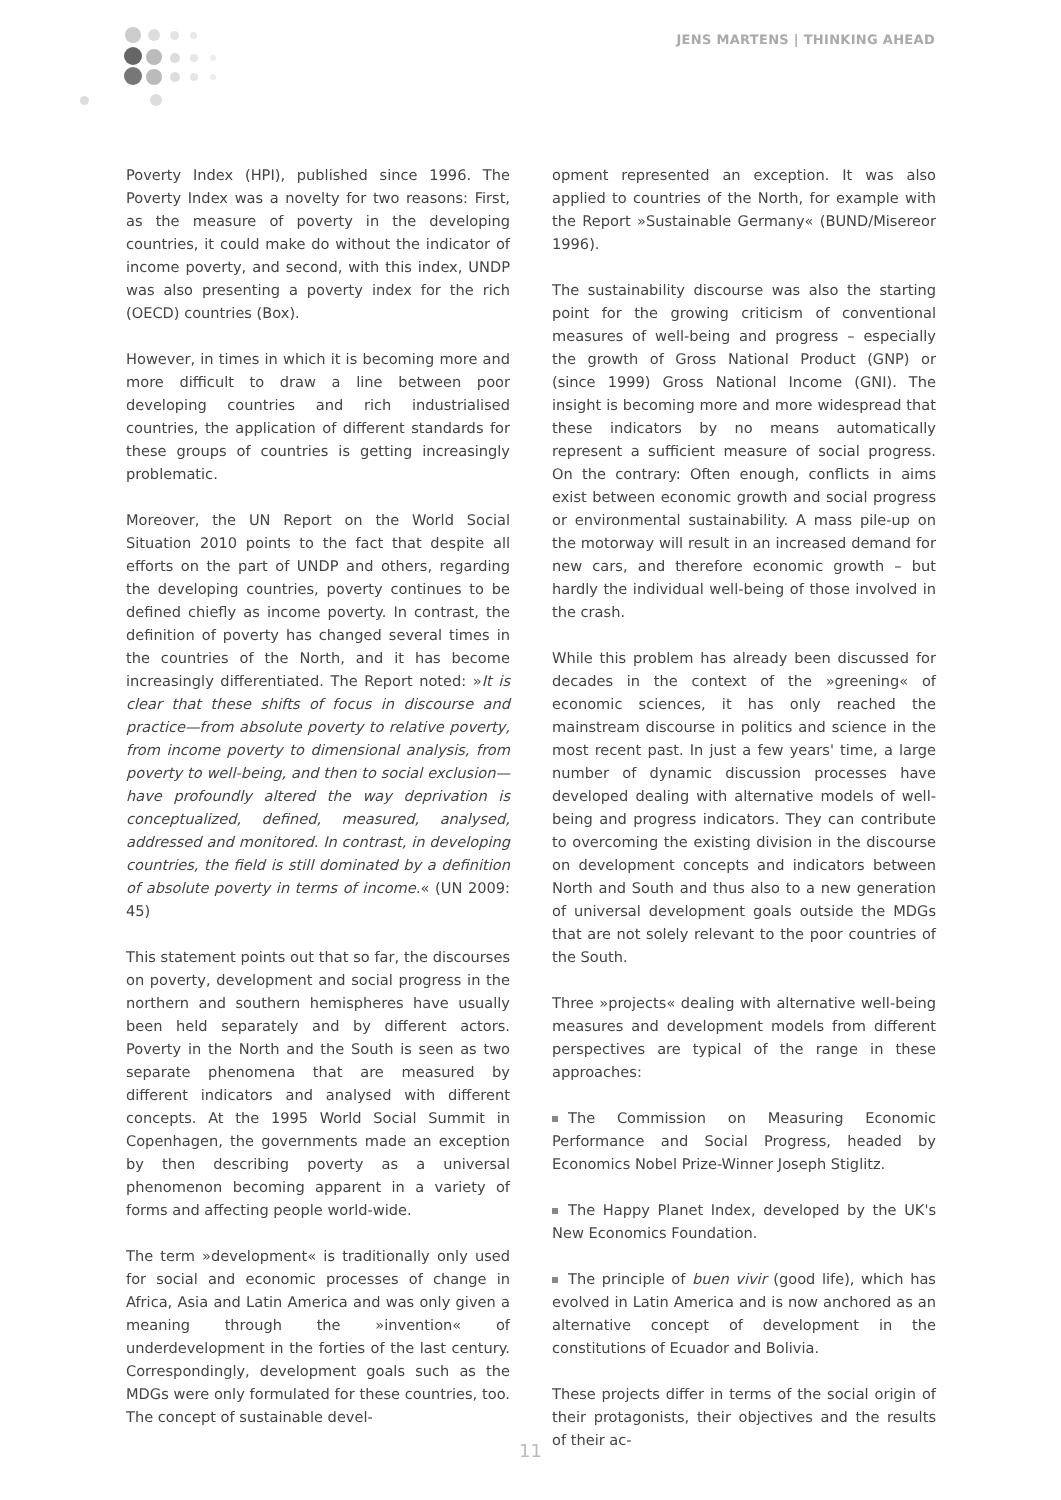JENS MARTENS | THINKING AHEAD
Poverty Index (HPI), published since 1996. The Poverty Index was a novelty for two reasons: First, as the measure of poverty in the developing countries, it could make do without the indicator of income poverty, and second, with this index, UNDP was also presenting a poverty index for the rich (OECD) countries (Box).
However, in times in which it is becoming more and more difficult to draw a line between poor developing countries and rich industrialised countries, the application of different standards for these groups of countries is getting increasingly problematic.
Moreover, the UN Report on the World Social Situation 2010 points to the fact that despite all efforts on the part of UNDP and others, regarding the developing countries, poverty continues to be defined chiefly as income poverty. In contrast, the definition of poverty has changed several times in the countries of the North, and it has become increasingly differentiated. The Report noted: »It is clear that these shifts of focus in discourse and practice—from absolute poverty to relative poverty, from income poverty to dimensional analysis, from poverty to well-being, and then to social exclusion—have profoundly altered the way deprivation is conceptualized, defined, measured, analysed, addressed and monitored. In contrast, in developing countries, the field is still dominated by a definition of absolute poverty in terms of income.« (UN 2009: 45)
This statement points out that so far, the discourses on poverty, development and social progress in the northern and southern hemispheres have usually been held separately and by different actors. Poverty in the North and the South is seen as two separate phenomena that are measured by different indicators and analysed with different concepts. At the 1995 World Social Summit in Copenhagen, the governments made an exception by then describing poverty as a universal phenomenon becoming apparent in a variety of forms and affecting people world-wide.
The term »development« is traditionally only used for social and economic processes of change in Africa, Asia and Latin America and was only given a meaning through the »invention« of underdevelopment in the forties of the last century. Correspondingly, development goals such as the MDGs were only formulated for these countries, too. The concept of sustainable devel-
opment represented an exception. It was also applied to countries of the North, for example with the Report »Sustainable Germany« (BUND/Misereor 1996).
The sustainability discourse was also the starting point for the growing criticism of conventional measures of well-being and progress – especially the growth of Gross National Product (GNP) or (since 1999) Gross National Income (GNI). The insight is becoming more and more widespread that these indicators by no means automatically represent a sufficient measure of social progress. On the contrary: Often enough, conflicts in aims exist between economic growth and social progress or environmental sustainability. A mass pile-up on the motorway will result in an increased demand for new cars, and therefore economic growth – but hardly the individual well-being of those involved in the crash.
While this problem has already been discussed for decades in the context of the »greening« of economic sciences, it has only reached the mainstream discourse in politics and science in the most recent past. In just a few years' time, a large number of dynamic discussion processes have developed dealing with alternative models of well-being and progress indicators. They can contribute to overcoming the existing division in the discourse on development concepts and indicators between North and South and thus also to a new generation of universal development goals outside the MDGs that are not solely relevant to the poor countries of the South.
Three »projects« dealing with alternative well-being measures and development models from different perspectives are typical of the range in these approaches:
The Commission on Measuring Economic Performance and Social Progress, headed by Economics Nobel Prize-Winner Joseph Stiglitz.
The Happy Planet Index, developed by the UK's New Economics Foundation.
The principle of buen vivir (good life), which has evolved in Latin America and is now anchored as an alternative concept of development in the constitutions of Ecuador and Bolivia.
These projects differ in terms of the social origin of their protagonists, their objectives and the results of their ac-
11